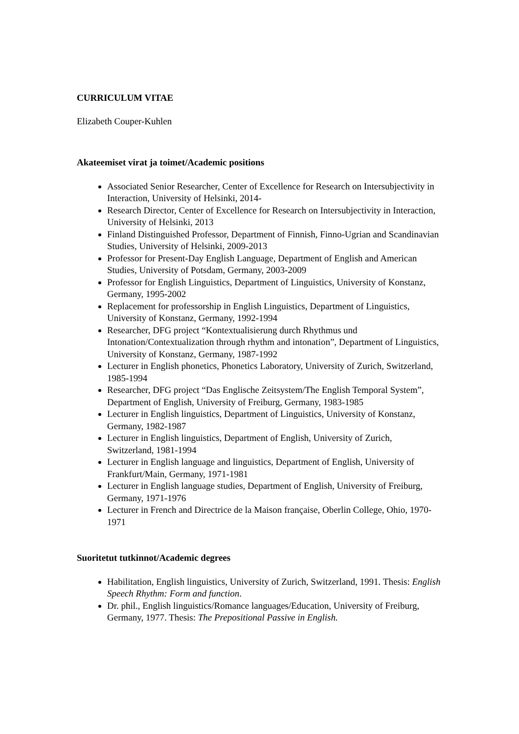CURRICULUM VITAE
Elizabeth Couper-Kuhlen
Akateemiset virat ja toimet/Academic positions
Associated Senior Researcher, Center of Excellence for Research on Intersubjectivity in Interaction, University of Helsinki, 2014-
Research Director, Center of Excellence for Research on Intersubjectivity in Interaction, University of Helsinki, 2013
Finland Distinguished Professor, Department of Finnish, Finno-Ugrian and Scandinavian Studies, University of Helsinki, 2009-2013
Professor for Present-Day English Language, Department of English and American Studies, University of Potsdam, Germany, 2003-2009
Professor for English Linguistics, Department of Linguistics, University of Konstanz, Germany, 1995-2002
Replacement for professorship in English Linguistics, Department of Linguistics, University of Konstanz, Germany, 1992-1994
Researcher, DFG project “Kontextualisierung durch Rhythmus und Intonation/Contextualization through rhythm and intonation”, Department of Linguistics, University of Konstanz, Germany, 1987-1992
Lecturer in English phonetics, Phonetics Laboratory, University of Zurich, Switzerland, 1985-1994
Researcher, DFG project “Das Englische Zeitsystem/The English Temporal System”, Department of English, University of Freiburg, Germany, 1983-1985
Lecturer in English linguistics, Department of Linguistics, University of Konstanz, Germany, 1982-1987
Lecturer in English linguistics, Department of English, University of Zurich, Switzerland, 1981-1994
Lecturer in English language and linguistics, Department of English, University of Frankfurt/Main, Germany, 1971-1981
Lecturer in English language studies, Department of English, University of Freiburg, Germany, 1971-1976
Lecturer in French and Directrice de la Maison française, Oberlin College, Ohio, 1970-1971
Suoritetut tutkinnot/Academic degrees
Habilitation, English linguistics, University of Zurich, Switzerland, 1991. Thesis: English Speech Rhythm: Form and function.
Dr. phil., English linguistics/Romance languages/Education, University of Freiburg, Germany, 1977. Thesis: The Prepositional Passive in English.